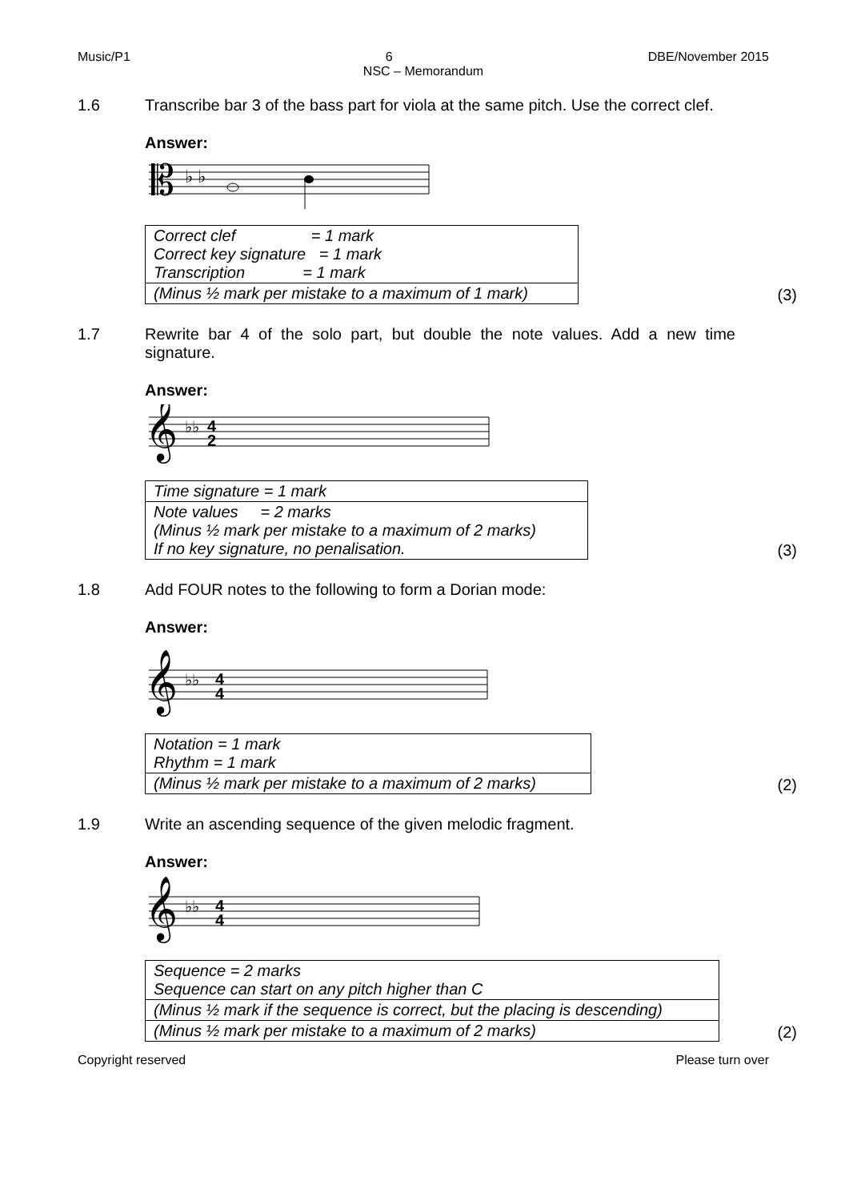Music/P1 6 DBE/November 2015
NSC – Memorandum
1.6 Transcribe bar 3 of the bass part for viola at the same pitch. Use the correct clef.
Answer:
𝄡
♭ ♭
| Correct clef = 1 mark Correct key signature = 1 mark Transcription = 1 mark |
| (Minus ½ mark per mistake to a maximum of 1 mark) |
(3)
1.7 Rewrite bar 4 of the solo part, but double the note values. Add a new time signature.
Answer:
𝄞
♭♭
4
2
| Time signature = 1 mark |
| Note values = 2 marks (Minus ½ mark per mistake to a maximum of 2 marks) If no key signature, no penalisation. |
(3)
1.8 Add FOUR notes to the following to form a Dorian mode:
Answer:
𝄞
♭♭
4
4
| Notation = 1 mark Rhythm = 1 mark |
| (Minus ½ mark per mistake to a maximum of 2 marks) |
(2)
1.9 Write an ascending sequence of the given melodic fragment.
Answer:
𝄞
♭♭
4
4
| Sequence = 2 marks Sequence can start on any pitch higher than C |
| (Minus ½ mark if the sequence is correct, but the placing is descending) |
| (Minus ½ mark per mistake to a maximum of 2 marks) |
(2)
Copyright reserved Please turn over